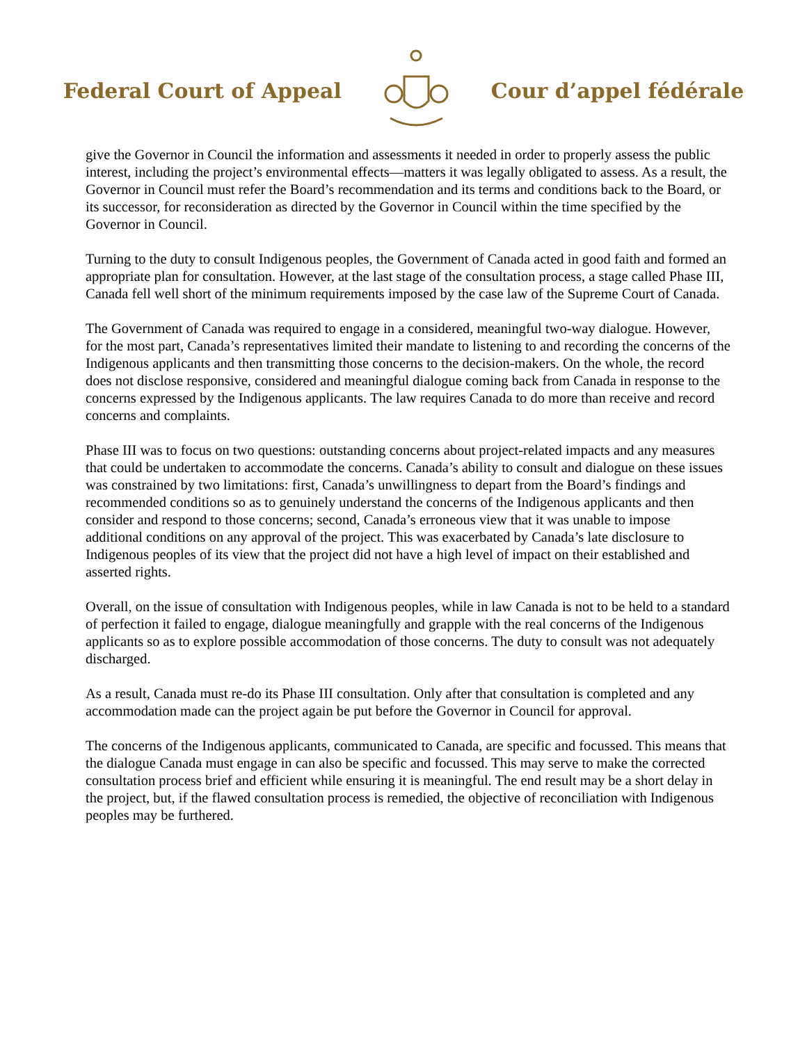Federal Court of Appeal Cour d’appel fédérale
give the Governor in Council the information and assessments it needed in order to properly assess the public interest, including the project’s environmental effects—matters it was legally obligated to assess. As a result, the Governor in Council must refer the Board’s recommendation and its terms and conditions back to the Board, or its successor, for reconsideration as directed by the Governor in Council within the time specified by the Governor in Council.
Turning to the duty to consult Indigenous peoples, the Government of Canada acted in good faith and formed an appropriate plan for consultation. However, at the last stage of the consultation process, a stage called Phase III, Canada fell well short of the minimum requirements imposed by the case law of the Supreme Court of Canada.
The Government of Canada was required to engage in a considered, meaningful two-way dialogue. However, for the most part, Canada’s representatives limited their mandate to listening to and recording the concerns of the Indigenous applicants and then transmitting those concerns to the decision-makers. On the whole, the record does not disclose responsive, considered and meaningful dialogue coming back from Canada in response to the concerns expressed by the Indigenous applicants. The law requires Canada to do more than receive and record concerns and complaints.
Phase III was to focus on two questions: outstanding concerns about project-related impacts and any measures that could be undertaken to accommodate the concerns. Canada’s ability to consult and dialogue on these issues was constrained by two limitations: first, Canada’s unwillingness to depart from the Board’s findings and recommended conditions so as to genuinely understand the concerns of the Indigenous applicants and then consider and respond to those concerns; second, Canada’s erroneous view that it was unable to impose additional conditions on any approval of the project. This was exacerbated by Canada’s late disclosure to Indigenous peoples of its view that the project did not have a high level of impact on their established and asserted rights.
Overall, on the issue of consultation with Indigenous peoples, while in law Canada is not to be held to a standard of perfection it failed to engage, dialogue meaningfully and grapple with the real concerns of the Indigenous applicants so as to explore possible accommodation of those concerns. The duty to consult was not adequately discharged.
As a result, Canada must re-do its Phase III consultation. Only after that consultation is completed and any accommodation made can the project again be put before the Governor in Council for approval.
The concerns of the Indigenous applicants, communicated to Canada, are specific and focussed. This means that the dialogue Canada must engage in can also be specific and focussed. This may serve to make the corrected consultation process brief and efficient while ensuring it is meaningful. The end result may be a short delay in the project, but, if the flawed consultation process is remedied, the objective of reconciliation with Indigenous peoples may be furthered.